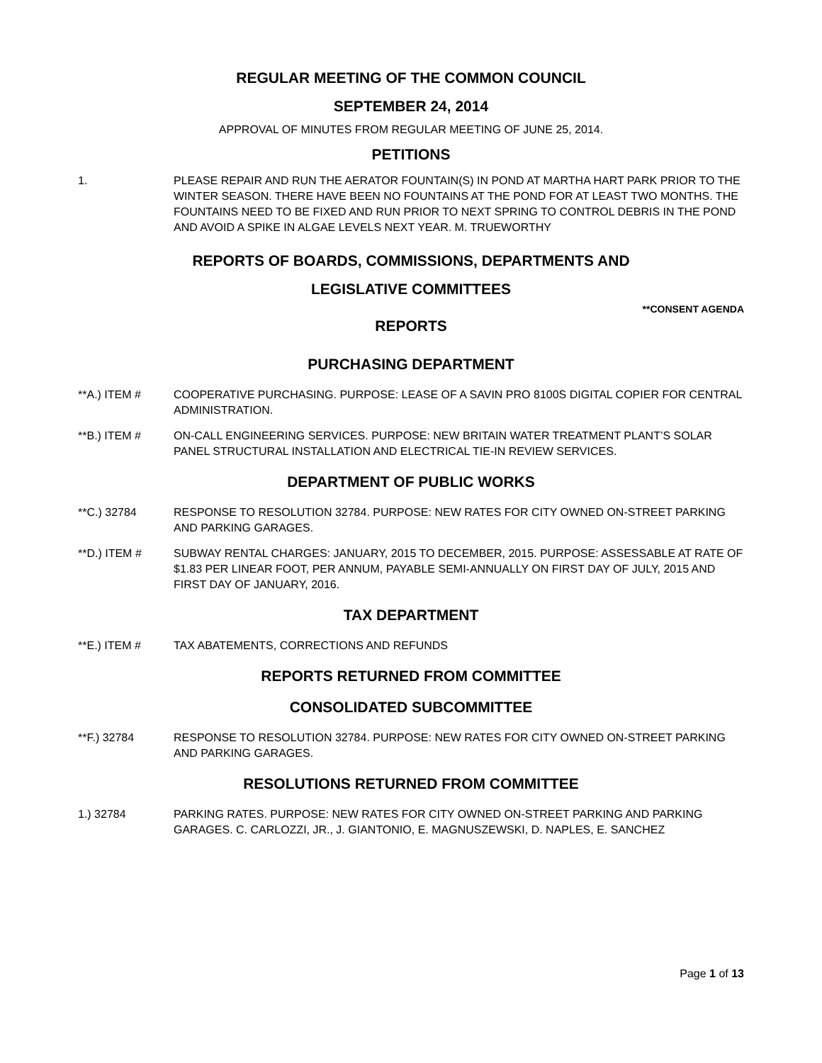REGULAR MEETING OF THE COMMON COUNCIL
SEPTEMBER 24, 2014
APPROVAL OF MINUTES FROM REGULAR MEETING OF JUNE 25, 2014.
PETITIONS
1. PLEASE REPAIR AND RUN THE AERATOR FOUNTAIN(S) IN POND AT MARTHA HART PARK PRIOR TO THE WINTER SEASON. THERE HAVE BEEN NO FOUNTAINS AT THE POND FOR AT LEAST TWO MONTHS. THE FOUNTAINS NEED TO BE FIXED AND RUN PRIOR TO NEXT SPRING TO CONTROL DEBRIS IN THE POND AND AVOID A SPIKE IN ALGAE LEVELS NEXT YEAR. M. TRUEWORTHY
REPORTS OF BOARDS, COMMISSIONS, DEPARTMENTS AND
LEGISLATIVE COMMITTEES
**CONSENT AGENDA
REPORTS
PURCHASING DEPARTMENT
**A.) ITEM # COOPERATIVE PURCHASING. PURPOSE: LEASE OF A SAVIN PRO 8100S DIGITAL COPIER FOR CENTRAL ADMINISTRATION.
**B.) ITEM # ON-CALL ENGINEERING SERVICES. PURPOSE: NEW BRITAIN WATER TREATMENT PLANT’S SOLAR PANEL STRUCTURAL INSTALLATION AND ELECTRICAL TIE-IN REVIEW SERVICES.
DEPARTMENT OF PUBLIC WORKS
**C.) 32784 RESPONSE TO RESOLUTION 32784. PURPOSE: NEW RATES FOR CITY OWNED ON-STREET PARKING AND PARKING GARAGES.
**D.) ITEM # SUBWAY RENTAL CHARGES: JANUARY, 2015 TO DECEMBER, 2015. PURPOSE: ASSESSABLE AT RATE OF $1.83 PER LINEAR FOOT, PER ANNUM, PAYABLE SEMI-ANNUALLY ON FIRST DAY OF JULY, 2015 AND FIRST DAY OF JANUARY, 2016.
TAX DEPARTMENT
**E.) ITEM # TAX ABATEMENTS, CORRECTIONS AND REFUNDS
REPORTS RETURNED FROM COMMITTEE
CONSOLIDATED SUBCOMMITTEE
**F.) 32784 RESPONSE TO RESOLUTION 32784. PURPOSE: NEW RATES FOR CITY OWNED ON-STREET PARKING AND PARKING GARAGES.
RESOLUTIONS RETURNED FROM COMMITTEE
1.) 32784 PARKING RATES. PURPOSE: NEW RATES FOR CITY OWNED ON-STREET PARKING AND PARKING GARAGES. C. CARLOZZI, JR., J. GIANTONIO, E. MAGNUSZEWSKI, D. NAPLES, E. SANCHEZ
Page 1 of 13